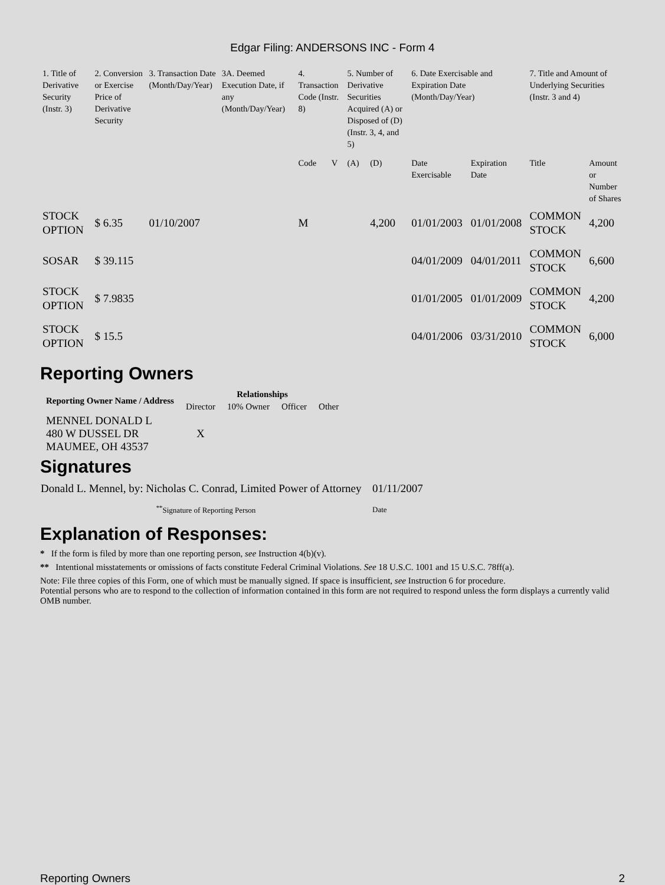Edgar Filing: ANDERSONS INC - Form 4
| 1. Title of Derivative Security (Instr. 3) | 2. Conversion or Exercise Price of Derivative Security | 3. Transaction Date (Month/Day/Year) | 3A. Deemed Execution Date, if any (Month/Day/Year) | 4. Transaction Code (Instr. 8) | | 5. Number of Derivative Securities Acquired (A) or Disposed of (D) (Instr. 3, 4, and 5) | | 6. Date Exercisable and Expiration Date (Month/Day/Year) | | 7. Title and Amount of Underlying Securities (Instr. 3 and 4) | |
| --- | --- | --- | --- | --- | --- | --- | --- | --- | --- | --- | --- |
| | | | | Code | V | (A) | (D) | Date Exercisable | Expiration Date | Title | Amount or Number of Shares |
| STOCK OPTION | $ 6.35 | 01/10/2007 | | M | | | 4,200 | 01/01/2003 | 01/01/2008 | COMMON STOCK | 4,200 |
| SOSAR | $ 39.115 | | | | | | | 04/01/2009 | 04/01/2011 | COMMON STOCK | 6,600 |
| STOCK OPTION | $ 7.9835 | | | | | | | 01/01/2005 | 01/01/2009 | COMMON STOCK | 4,200 |
| STOCK OPTION | $ 15.5 | | | | | | | 04/01/2006 | 03/31/2010 | COMMON STOCK | 6,000 |
Reporting Owners
| Reporting Owner Name / Address | Relationships | | | |
| --- | --- | --- | --- | --- |
| | Director | 10% Owner | Officer | Other |
| MENNEL DONALD L 480 W DUSSEL DR MAUMEE, OH 43537 | X | | | |
Signatures
| Donald L. Mennel, by: Nicholas C. Conrad, Limited Power of Attorney | 01/11/2007 |
| <sup>**</sup> Signature of Reporting Person | Date |
Explanation of Responses:
* If the form is filed by more than one reporting person, see Instruction 4(b)(v).
** Intentional misstatements or omissions of facts constitute Federal Criminal Violations. See 18 U.S.C. 1001 and 15 U.S.C. 78ff(a).
Note: File three copies of this Form, one of which must be manually signed. If space is insufficient, see Instruction 6 for procedure.
Potential persons who are to respond to the collection of information contained in this form are not required to respond unless the form displays a currently valid OMB number.
Reporting Owners 2